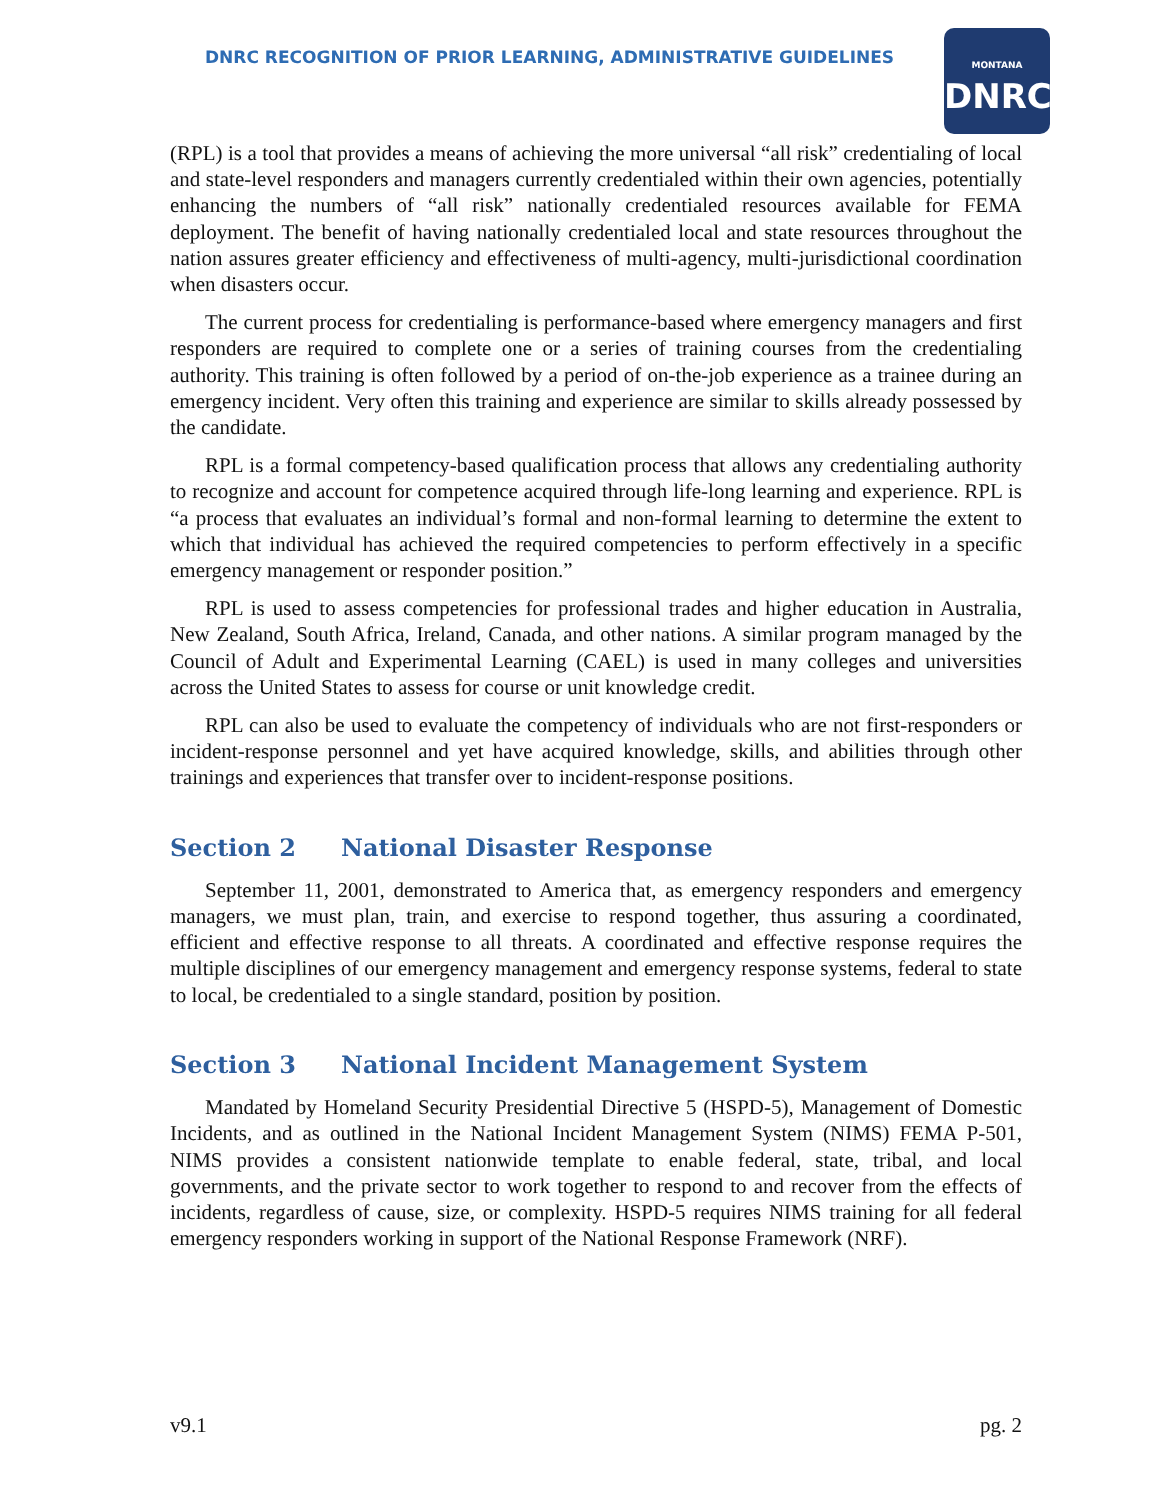DNRC RECOGNITION OF PRIOR LEARNING, ADMINISTRATIVE GUIDELINES
MONTANA
DNRC
(RPL) is a tool that provides a means of achieving the more universal “all risk” credentialing of local and state-level responders and managers currently credentialed within their own agencies, potentially enhancing the numbers of “all risk” nationally credentialed resources available for FEMA deployment. The benefit of having nationally credentialed local and state resources throughout the nation assures greater efficiency and effectiveness of multi-agency, multi-jurisdictional coordination when disasters occur.
The current process for credentialing is performance-based where emergency managers and first responders are required to complete one or a series of training courses from the credentialing authority. This training is often followed by a period of on-the-job experience as a trainee during an emergency incident. Very often this training and experience are similar to skills already possessed by the candidate.
RPL is a formal competency-based qualification process that allows any credentialing authority to recognize and account for competence acquired through life-long learning and experience. RPL is “a process that evaluates an individual’s formal and non-formal learning to determine the extent to which that individual has achieved the required competencies to perform effectively in a specific emergency management or responder position.”
RPL is used to assess competencies for professional trades and higher education in Australia, New Zealand, South Africa, Ireland, Canada, and other nations. A similar program managed by the Council of Adult and Experimental Learning (CAEL) is used in many colleges and universities across the United States to assess for course or unit knowledge credit.
RPL can also be used to evaluate the competency of individuals who are not first-responders or incident-response personnel and yet have acquired knowledge, skills, and abilities through other trainings and experiences that transfer over to incident-response positions.
Section 2 National Disaster Response
September 11, 2001, demonstrated to America that, as emergency responders and emergency managers, we must plan, train, and exercise to respond together, thus assuring a coordinated, efficient and effective response to all threats. A coordinated and effective response requires the multiple disciplines of our emergency management and emergency response systems, federal to state to local, be credentialed to a single standard, position by position.
Section 3 National Incident Management System
Mandated by Homeland Security Presidential Directive 5 (HSPD-5), Management of Domestic Incidents, and as outlined in the National Incident Management System (NIMS) FEMA P-501, NIMS provides a consistent nationwide template to enable federal, state, tribal, and local governments, and the private sector to work together to respond to and recover from the effects of incidents, regardless of cause, size, or complexity. HSPD-5 requires NIMS training for all federal emergency responders working in support of the National Response Framework (NRF).
v9.1 pg. 2